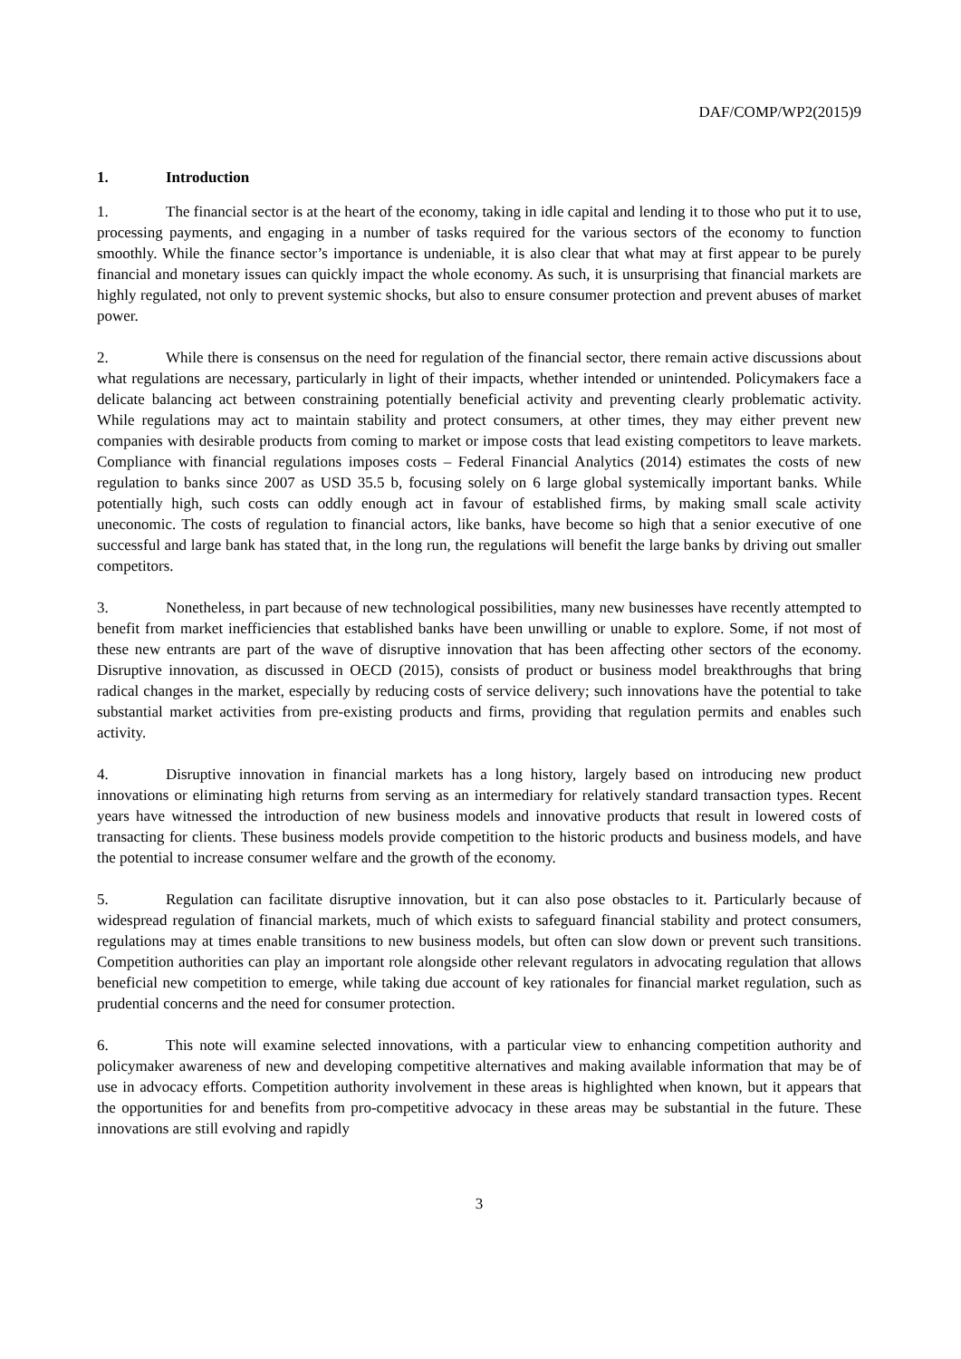DAF/COMP/WP2(2015)9
1. Introduction
1. The financial sector is at the heart of the economy, taking in idle capital and lending it to those who put it to use, processing payments, and engaging in a number of tasks required for the various sectors of the economy to function smoothly. While the finance sector’s importance is undeniable, it is also clear that what may at first appear to be purely financial and monetary issues can quickly impact the whole economy. As such, it is unsurprising that financial markets are highly regulated, not only to prevent systemic shocks, but also to ensure consumer protection and prevent abuses of market power.
2. While there is consensus on the need for regulation of the financial sector, there remain active discussions about what regulations are necessary, particularly in light of their impacts, whether intended or unintended. Policymakers face a delicate balancing act between constraining potentially beneficial activity and preventing clearly problematic activity. While regulations may act to maintain stability and protect consumers, at other times, they may either prevent new companies with desirable products from coming to market or impose costs that lead existing competitors to leave markets. Compliance with financial regulations imposes costs – Federal Financial Analytics (2014) estimates the costs of new regulation to banks since 2007 as USD 35.5 b, focusing solely on 6 large global systemically important banks. While potentially high, such costs can oddly enough act in favour of established firms, by making small scale activity uneconomic. The costs of regulation to financial actors, like banks, have become so high that a senior executive of one successful and large bank has stated that, in the long run, the regulations will benefit the large banks by driving out smaller competitors.
3. Nonetheless, in part because of new technological possibilities, many new businesses have recently attempted to benefit from market inefficiencies that established banks have been unwilling or unable to explore. Some, if not most of these new entrants are part of the wave of disruptive innovation that has been affecting other sectors of the economy. Disruptive innovation, as discussed in OECD (2015), consists of product or business model breakthroughs that bring radical changes in the market, especially by reducing costs of service delivery; such innovations have the potential to take substantial market activities from pre-existing products and firms, providing that regulation permits and enables such activity.
4. Disruptive innovation in financial markets has a long history, largely based on introducing new product innovations or eliminating high returns from serving as an intermediary for relatively standard transaction types. Recent years have witnessed the introduction of new business models and innovative products that result in lowered costs of transacting for clients. These business models provide competition to the historic products and business models, and have the potential to increase consumer welfare and the growth of the economy.
5. Regulation can facilitate disruptive innovation, but it can also pose obstacles to it. Particularly because of widespread regulation of financial markets, much of which exists to safeguard financial stability and protect consumers, regulations may at times enable transitions to new business models, but often can slow down or prevent such transitions. Competition authorities can play an important role alongside other relevant regulators in advocating regulation that allows beneficial new competition to emerge, while taking due account of key rationales for financial market regulation, such as prudential concerns and the need for consumer protection.
6. This note will examine selected innovations, with a particular view to enhancing competition authority and policymaker awareness of new and developing competitive alternatives and making available information that may be of use in advocacy efforts. Competition authority involvement in these areas is highlighted when known, but it appears that the opportunities for and benefits from pro-competitive advocacy in these areas may be substantial in the future. These innovations are still evolving and rapidly
3